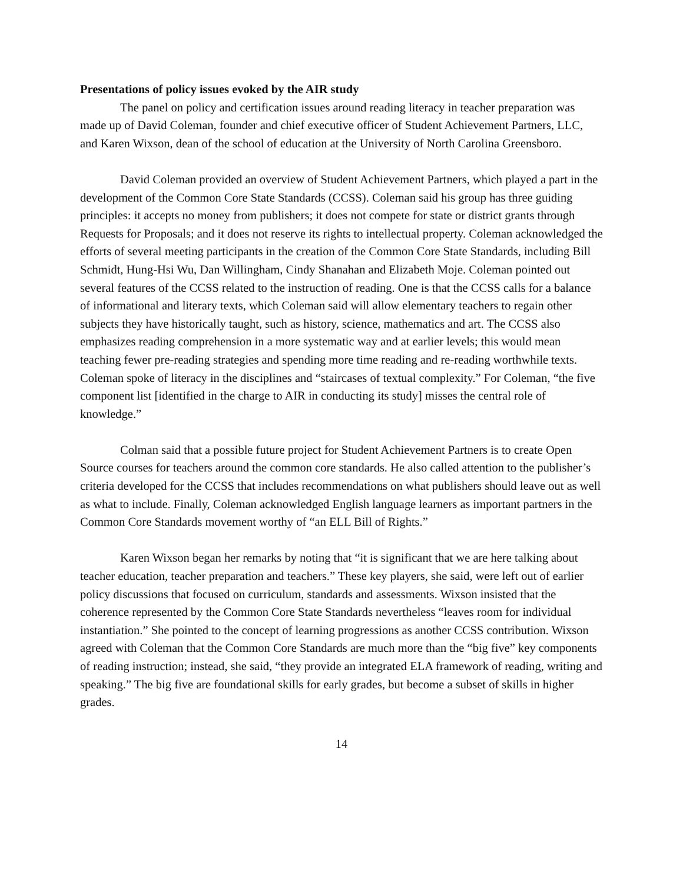Presentations of policy issues evoked by the AIR study
The panel on policy and certification issues around reading literacy in teacher preparation was made up of David Coleman, founder and chief executive officer of Student Achievement Partners, LLC, and Karen Wixson, dean of the school of education at the University of North Carolina Greensboro.
David Coleman provided an overview of Student Achievement Partners, which played a part in the development of the Common Core State Standards (CCSS). Coleman said his group has three guiding principles: it accepts no money from publishers; it does not compete for state or district grants through Requests for Proposals; and it does not reserve its rights to intellectual property. Coleman acknowledged the efforts of several meeting participants in the creation of the Common Core State Standards, including Bill Schmidt, Hung-Hsi Wu, Dan Willingham, Cindy Shanahan and Elizabeth Moje. Coleman pointed out several features of the CCSS related to the instruction of reading. One is that the CCSS calls for a balance of informational and literary texts, which Coleman said will allow elementary teachers to regain other subjects they have historically taught, such as history, science, mathematics and art. The CCSS also emphasizes reading comprehension in a more systematic way and at earlier levels; this would mean teaching fewer pre-reading strategies and spending more time reading and re-reading worthwhile texts. Coleman spoke of literacy in the disciplines and “staircases of textual complexity.” For Coleman, “the five component list [identified in the charge to AIR in conducting its study] misses the central role of knowledge.”
Colman said that a possible future project for Student Achievement Partners is to create Open Source courses for teachers around the common core standards. He also called attention to the publisher’s criteria developed for the CCSS that includes recommendations on what publishers should leave out as well as what to include. Finally, Coleman acknowledged English language learners as important partners in the Common Core Standards movement worthy of “an ELL Bill of Rights.”
Karen Wixson began her remarks by noting that “it is significant that we are here talking about teacher education, teacher preparation and teachers.” These key players, she said, were left out of earlier policy discussions that focused on curriculum, standards and assessments. Wixson insisted that the coherence represented by the Common Core State Standards nevertheless “leaves room for individual instantiation.” She pointed to the concept of learning progressions as another CCSS contribution. Wixson agreed with Coleman that the Common Core Standards are much more than the “big five” key components of reading instruction; instead, she said, “they provide an integrated ELA framework of reading, writing and speaking.” The big five are foundational skills for early grades, but become a subset of skills in higher grades.
14